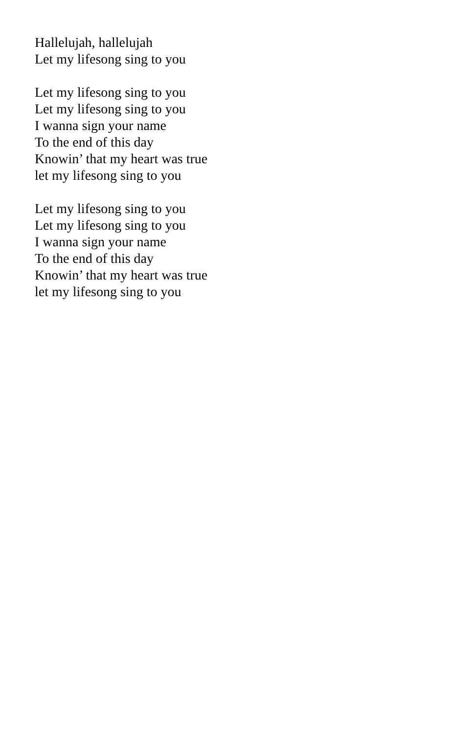Hallelujah, hallelujah
Let my lifesong sing to you
Let my lifesong sing to you
Let my lifesong sing to you
I wanna sign your name
To the end of this day
Knowin’ that my heart was true
let my lifesong sing to you
Let my lifesong sing to you
Let my lifesong sing to you
I wanna sign your name
To the end of this day
Knowin’ that my heart was true
let my lifesong sing to you